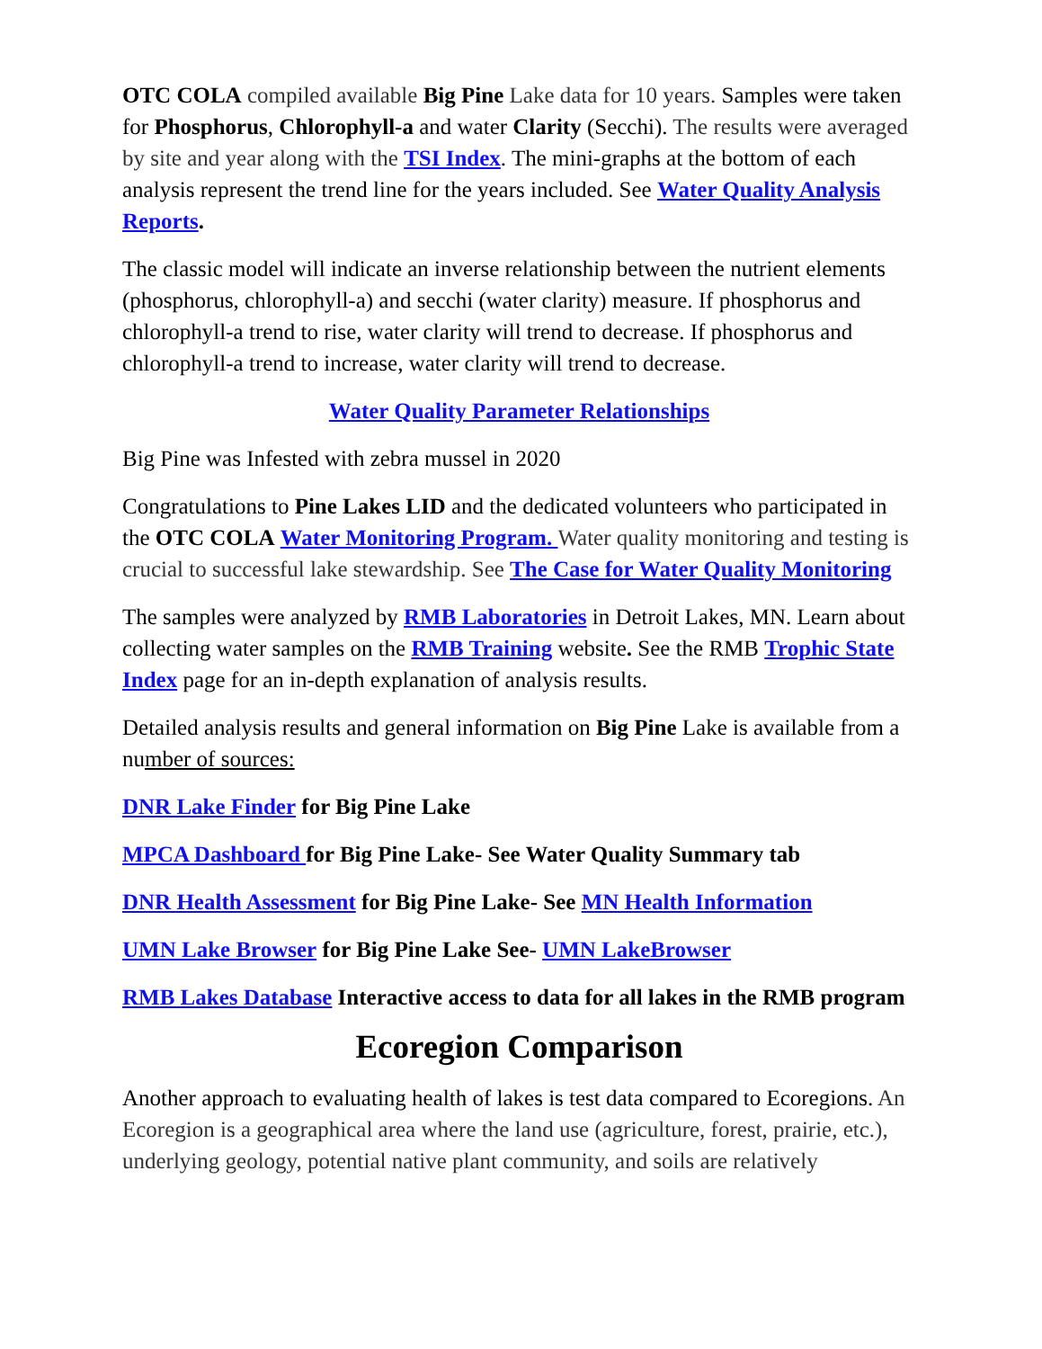OTC COLA compiled available Big Pine Lake data for 10 years. Samples were taken for Phosphorus, Chlorophyll-a and water Clarity (Secchi). The results were averaged by site and year along with the TSI Index. The mini-graphs at the bottom of each analysis represent the trend line for the years included. See Water Quality Analysis Reports.
The classic model will indicate an inverse relationship between the nutrient elements (phosphorus, chlorophyll-a) and secchi (water clarity) measure. If phosphorus and chlorophyll-a trend to rise, water clarity will trend to decrease. If phosphorus and chlorophyll-a trend to increase, water clarity will trend to decrease.
Water Quality Parameter Relationships
Big Pine was Infested with zebra mussel in 2020
Congratulations to Pine Lakes LID and the dedicated volunteers who participated in the OTC COLA Water Monitoring Program. Water quality monitoring and testing is crucial to successful lake stewardship. See The Case for Water Quality Monitoring
The samples were analyzed by RMB Laboratories in Detroit Lakes, MN. Learn about collecting water samples on the RMB Training website. See the RMB Trophic State Index page for an in-depth explanation of analysis results.
Detailed analysis results and general information on Big Pine Lake is available from a number of sources:
DNR Lake Finder for Big Pine Lake
MPCA Dashboard for Big Pine Lake- See Water Quality Summary tab
DNR Health Assessment for Big Pine Lake- See MN Health Information
UMN Lake Browser for Big Pine Lake See- UMN LakeBrowser
RMB Lakes Database Interactive access to data for all lakes in the RMB program
Ecoregion Comparison
Another approach to evaluating health of lakes is test data compared to Ecoregions. An Ecoregion is a geographical area where the land use (agriculture, forest, prairie, etc.), underlying geology, potential native plant community, and soils are relatively